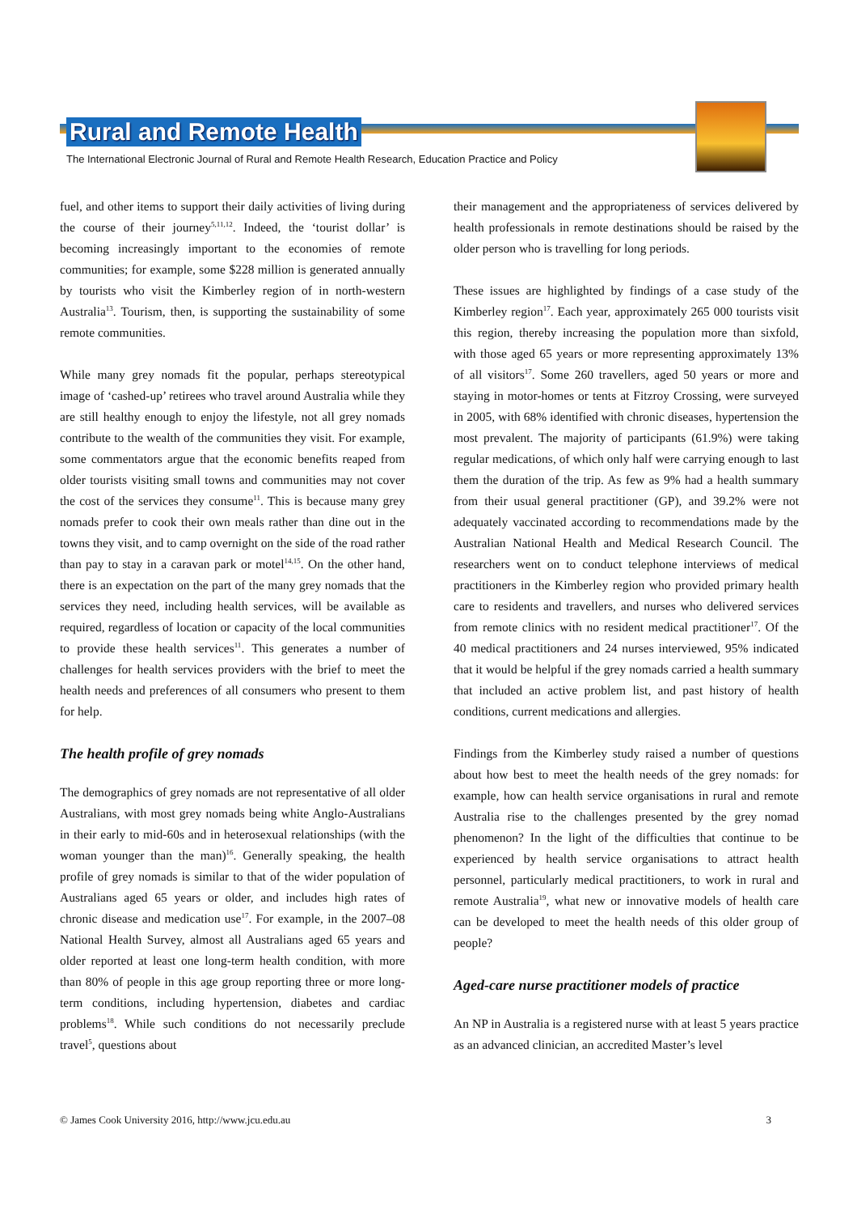Rural and Remote Health
The International Electronic Journal of Rural and Remote Health Research, Education Practice and Policy
fuel, and other items to support their daily activities of living during the course of their journey<sup>5,11,12</sup>. Indeed, the ‘tourist dollar’ is becoming increasingly important to the economies of remote communities; for example, some $228 million is generated annually by tourists who visit the Kimberley region of in north-western Australia<sup>13</sup>. Tourism, then, is supporting the sustainability of some remote communities.
While many grey nomads fit the popular, perhaps stereotypical image of ‘cashed-up’ retirees who travel around Australia while they are still healthy enough to enjoy the lifestyle, not all grey nomads contribute to the wealth of the communities they visit. For example, some commentators argue that the economic benefits reaped from older tourists visiting small towns and communities may not cover the cost of the services they consume<sup>11</sup>. This is because many grey nomads prefer to cook their own meals rather than dine out in the towns they visit, and to camp overnight on the side of the road rather than pay to stay in a caravan park or motel<sup>14,15</sup>. On the other hand, there is an expectation on the part of the many grey nomads that the services they need, including health services, will be available as required, regardless of location or capacity of the local communities to provide these health services<sup>11</sup>. This generates a number of challenges for health services providers with the brief to meet the health needs and preferences of all consumers who present to them for help.
The health profile of grey nomads
The demographics of grey nomads are not representative of all older Australians, with most grey nomads being white Anglo-Australians in their early to mid-60s and in heterosexual relationships (with the woman younger than the man)<sup>16</sup>. Generally speaking, the health profile of grey nomads is similar to that of the wider population of Australians aged 65 years or older, and includes high rates of chronic disease and medication use<sup>17</sup>. For example, in the 2007–08 National Health Survey, almost all Australians aged 65 years and older reported at least one long-term health condition, with more than 80% of people in this age group reporting three or more long-term conditions, including hypertension, diabetes and cardiac problems<sup>18</sup>. While such conditions do not necessarily preclude travel<sup>5</sup>, questions about
their management and the appropriateness of services delivered by health professionals in remote destinations should be raised by the older person who is travelling for long periods.
These issues are highlighted by findings of a case study of the Kimberley region<sup>17</sup>. Each year, approximately 265 000 tourists visit this region, thereby increasing the population more than sixfold, with those aged 65 years or more representing approximately 13% of all visitors<sup>17</sup>. Some 260 travellers, aged 50 years or more and staying in motor-homes or tents at Fitzroy Crossing, were surveyed in 2005, with 68% identified with chronic diseases, hypertension the most prevalent. The majority of participants (61.9%) were taking regular medications, of which only half were carrying enough to last them the duration of the trip. As few as 9% had a health summary from their usual general practitioner (GP), and 39.2% were not adequately vaccinated according to recommendations made by the Australian National Health and Medical Research Council. The researchers went on to conduct telephone interviews of medical practitioners in the Kimberley region who provided primary health care to residents and travellers, and nurses who delivered services from remote clinics with no resident medical practitioner<sup>17</sup>. Of the 40 medical practitioners and 24 nurses interviewed, 95% indicated that it would be helpful if the grey nomads carried a health summary that included an active problem list, and past history of health conditions, current medications and allergies.
Findings from the Kimberley study raised a number of questions about how best to meet the health needs of the grey nomads: for example, how can health service organisations in rural and remote Australia rise to the challenges presented by the grey nomad phenomenon? In the light of the difficulties that continue to be experienced by health service organisations to attract health personnel, particularly medical practitioners, to work in rural and remote Australia<sup>19</sup>, what new or innovative models of health care can be developed to meet the health needs of this older group of people?
Aged-care nurse practitioner models of practice
An NP in Australia is a registered nurse with at least 5 years practice as an advanced clinician, an accredited Master’s level
© James Cook University 2016, http://www.jcu.edu.au 3